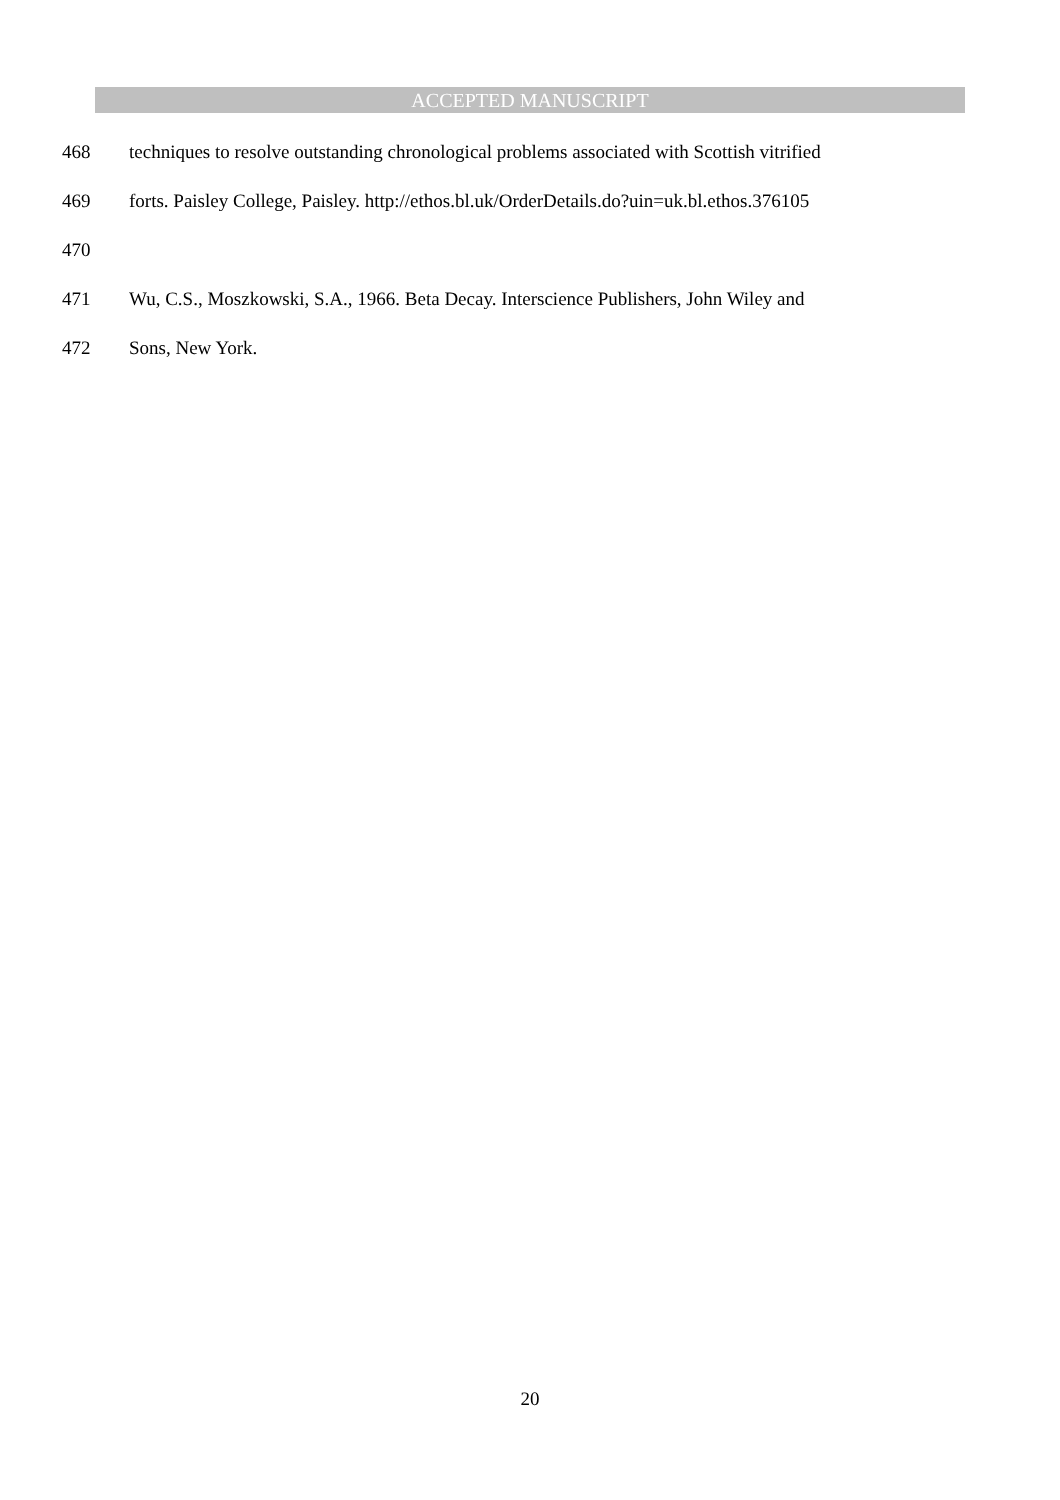ACCEPTED MANUSCRIPT
468 techniques to resolve outstanding chronological problems associated with Scottish vitrified
469 forts. Paisley College, Paisley. http://ethos.bl.uk/OrderDetails.do?uin=uk.bl.ethos.376105
470
471 Wu, C.S., Moszkowski, S.A., 1966. Beta Decay. Interscience Publishers, John Wiley and
472 Sons, New York.
20